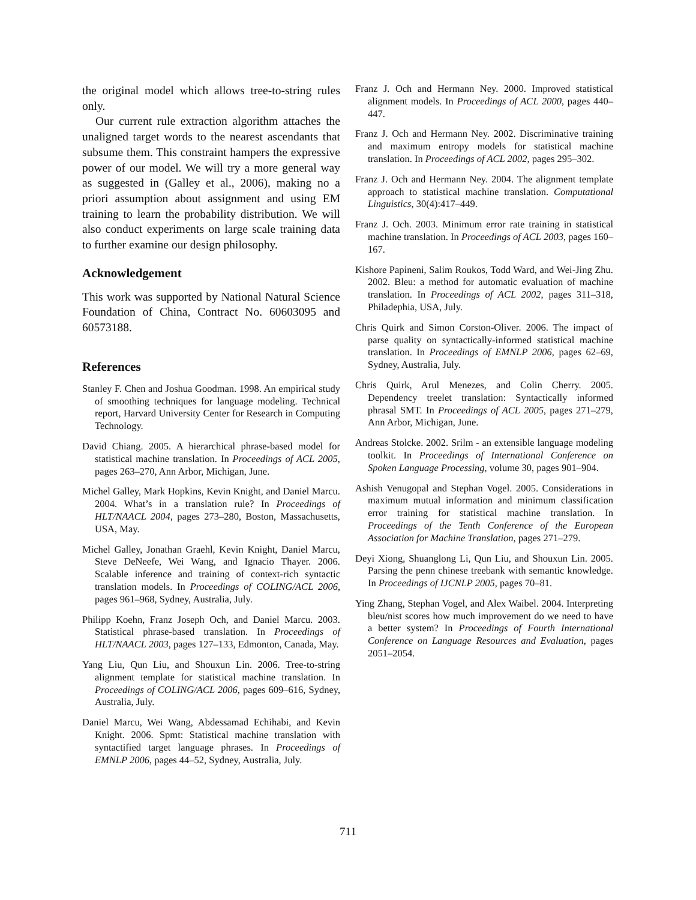the original model which allows tree-to-string rules only.
Our current rule extraction algorithm attaches the unaligned target words to the nearest ascendants that subsume them. This constraint hampers the expressive power of our model. We will try a more general way as suggested in (Galley et al., 2006), making no a priori assumption about assignment and using EM training to learn the probability distribution. We will also conduct experiments on large scale training data to further examine our design philosophy.
Acknowledgement
This work was supported by National Natural Science Foundation of China, Contract No. 60603095 and 60573188.
References
Stanley F. Chen and Joshua Goodman. 1998. An empirical study of smoothing techniques for language modeling. Technical report, Harvard University Center for Research in Computing Technology.
David Chiang. 2005. A hierarchical phrase-based model for statistical machine translation. In Proceedings of ACL 2005, pages 263–270, Ann Arbor, Michigan, June.
Michel Galley, Mark Hopkins, Kevin Knight, and Daniel Marcu. 2004. What’s in a translation rule? In Proceedings of HLT/NAACL 2004, pages 273–280, Boston, Massachusetts, USA, May.
Michel Galley, Jonathan Graehl, Kevin Knight, Daniel Marcu, Steve DeNeefe, Wei Wang, and Ignacio Thayer. 2006. Scalable inference and training of context-rich syntactic translation models. In Proceedings of COLING/ACL 2006, pages 961–968, Sydney, Australia, July.
Philipp Koehn, Franz Joseph Och, and Daniel Marcu. 2003. Statistical phrase-based translation. In Proceedings of HLT/NAACL 2003, pages 127–133, Edmonton, Canada, May.
Yang Liu, Qun Liu, and Shouxun Lin. 2006. Tree-to-string alignment template for statistical machine translation. In Proceedings of COLING/ACL 2006, pages 609–616, Sydney, Australia, July.
Daniel Marcu, Wei Wang, Abdessamad Echihabi, and Kevin Knight. 2006. Spmt: Statistical machine translation with syntactified target language phrases. In Proceedings of EMNLP 2006, pages 44–52, Sydney, Australia, July.
Franz J. Och and Hermann Ney. 2000. Improved statistical alignment models. In Proceedings of ACL 2000, pages 440–447.
Franz J. Och and Hermann Ney. 2002. Discriminative training and maximum entropy models for statistical machine translation. In Proceedings of ACL 2002, pages 295–302.
Franz J. Och and Hermann Ney. 2004. The alignment template approach to statistical machine translation. Computational Linguistics, 30(4):417–449.
Franz J. Och. 2003. Minimum error rate training in statistical machine translation. In Proceedings of ACL 2003, pages 160–167.
Kishore Papineni, Salim Roukos, Todd Ward, and Wei-Jing Zhu. 2002. Bleu: a method for automatic evaluation of machine translation. In Proceedings of ACL 2002, pages 311–318, Philadephia, USA, July.
Chris Quirk and Simon Corston-Oliver. 2006. The impact of parse quality on syntactically-informed statistical machine translation. In Proceedings of EMNLP 2006, pages 62–69, Sydney, Australia, July.
Chris Quirk, Arul Menezes, and Colin Cherry. 2005. Dependency treelet translation: Syntactically informed phrasal SMT. In Proceedings of ACL 2005, pages 271–279, Ann Arbor, Michigan, June.
Andreas Stolcke. 2002. Srilm - an extensible language modeling toolkit. In Proceedings of International Conference on Spoken Language Processing, volume 30, pages 901–904.
Ashish Venugopal and Stephan Vogel. 2005. Considerations in maximum mutual information and minimum classification error training for statistical machine translation. In Proceedings of the Tenth Conference of the European Association for Machine Translation, pages 271–279.
Deyi Xiong, Shuanglong Li, Qun Liu, and Shouxun Lin. 2005. Parsing the penn chinese treebank with semantic knowledge. In Proceedings of IJCNLP 2005, pages 70–81.
Ying Zhang, Stephan Vogel, and Alex Waibel. 2004. Interpreting bleu/nist scores how much improvement do we need to have a better system? In Proceedings of Fourth International Conference on Language Resources and Evaluation, pages 2051–2054.
711